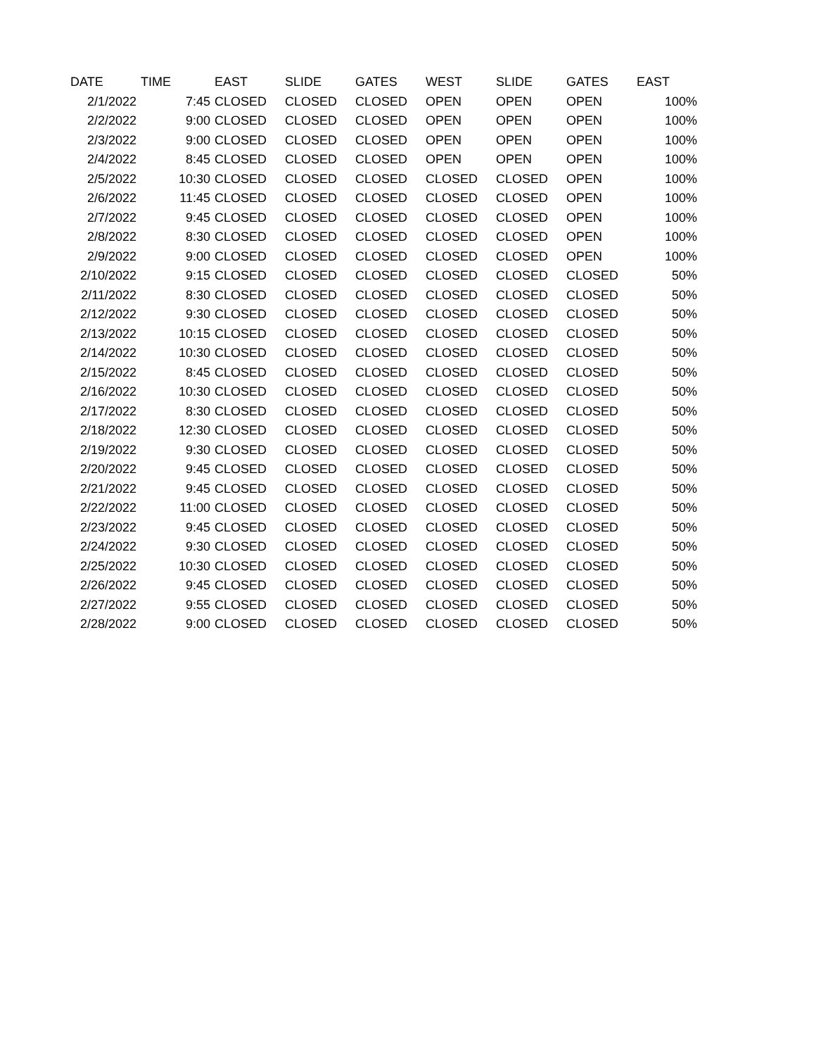| DATE | TIME | EAST | SLIDE | GATES | WEST | SLIDE | GATES | EAST |
| --- | --- | --- | --- | --- | --- | --- | --- | --- |
| 2/1/2022 | 7:45 | CLOSED | CLOSED | CLOSED | OPEN | OPEN | OPEN | 100% |
| 2/2/2022 | 9:00 | CLOSED | CLOSED | CLOSED | OPEN | OPEN | OPEN | 100% |
| 2/3/2022 | 9:00 | CLOSED | CLOSED | CLOSED | OPEN | OPEN | OPEN | 100% |
| 2/4/2022 | 8:45 | CLOSED | CLOSED | CLOSED | OPEN | OPEN | OPEN | 100% |
| 2/5/2022 | 10:30 | CLOSED | CLOSED | CLOSED | CLOSED | CLOSED | OPEN | 100% |
| 2/6/2022 | 11:45 | CLOSED | CLOSED | CLOSED | CLOSED | CLOSED | OPEN | 100% |
| 2/7/2022 | 9:45 | CLOSED | CLOSED | CLOSED | CLOSED | CLOSED | OPEN | 100% |
| 2/8/2022 | 8:30 | CLOSED | CLOSED | CLOSED | CLOSED | CLOSED | OPEN | 100% |
| 2/9/2022 | 9:00 | CLOSED | CLOSED | CLOSED | CLOSED | CLOSED | OPEN | 100% |
| 2/10/2022 | 9:15 | CLOSED | CLOSED | CLOSED | CLOSED | CLOSED | CLOSED | 50% |
| 2/11/2022 | 8:30 | CLOSED | CLOSED | CLOSED | CLOSED | CLOSED | CLOSED | 50% |
| 2/12/2022 | 9:30 | CLOSED | CLOSED | CLOSED | CLOSED | CLOSED | CLOSED | 50% |
| 2/13/2022 | 10:15 | CLOSED | CLOSED | CLOSED | CLOSED | CLOSED | CLOSED | 50% |
| 2/14/2022 | 10:30 | CLOSED | CLOSED | CLOSED | CLOSED | CLOSED | CLOSED | 50% |
| 2/15/2022 | 8:45 | CLOSED | CLOSED | CLOSED | CLOSED | CLOSED | CLOSED | 50% |
| 2/16/2022 | 10:30 | CLOSED | CLOSED | CLOSED | CLOSED | CLOSED | CLOSED | 50% |
| 2/17/2022 | 8:30 | CLOSED | CLOSED | CLOSED | CLOSED | CLOSED | CLOSED | 50% |
| 2/18/2022 | 12:30 | CLOSED | CLOSED | CLOSED | CLOSED | CLOSED | CLOSED | 50% |
| 2/19/2022 | 9:30 | CLOSED | CLOSED | CLOSED | CLOSED | CLOSED | CLOSED | 50% |
| 2/20/2022 | 9:45 | CLOSED | CLOSED | CLOSED | CLOSED | CLOSED | CLOSED | 50% |
| 2/21/2022 | 9:45 | CLOSED | CLOSED | CLOSED | CLOSED | CLOSED | CLOSED | 50% |
| 2/22/2022 | 11:00 | CLOSED | CLOSED | CLOSED | CLOSED | CLOSED | CLOSED | 50% |
| 2/23/2022 | 9:45 | CLOSED | CLOSED | CLOSED | CLOSED | CLOSED | CLOSED | 50% |
| 2/24/2022 | 9:30 | CLOSED | CLOSED | CLOSED | CLOSED | CLOSED | CLOSED | 50% |
| 2/25/2022 | 10:30 | CLOSED | CLOSED | CLOSED | CLOSED | CLOSED | CLOSED | 50% |
| 2/26/2022 | 9:45 | CLOSED | CLOSED | CLOSED | CLOSED | CLOSED | CLOSED | 50% |
| 2/27/2022 | 9:55 | CLOSED | CLOSED | CLOSED | CLOSED | CLOSED | CLOSED | 50% |
| 2/28/2022 | 9:00 | CLOSED | CLOSED | CLOSED | CLOSED | CLOSED | CLOSED | 50% |